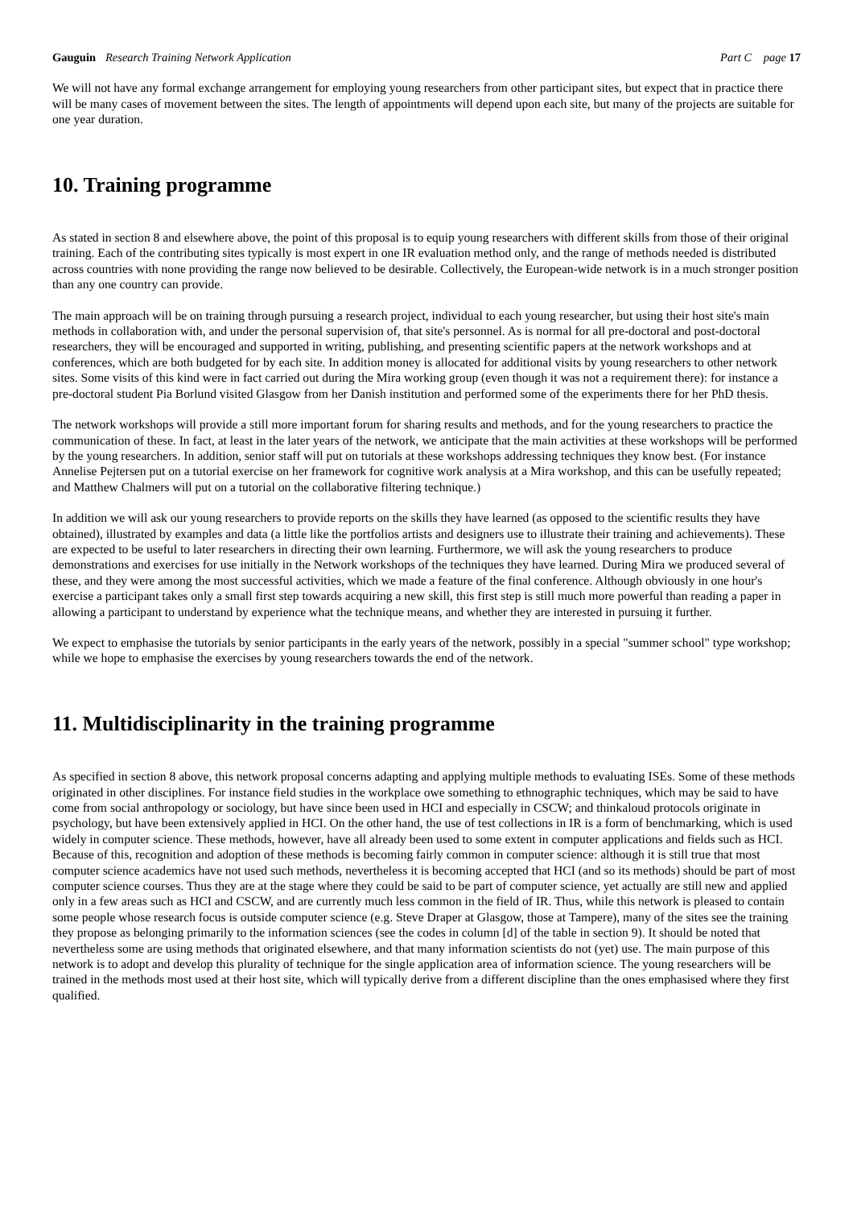Gauguin Research Training Network Application
Part C page 17
We will not have any formal exchange arrangement for employing young researchers from other participant sites, but expect that in practice there will be many cases of movement between the sites. The length of appointments will depend upon each site, but many of the projects are suitable for one year duration.
10. Training programme
As stated in section 8 and elsewhere above, the point of this proposal is to equip young researchers with different skills from those of their original training. Each of the contributing sites typically is most expert in one IR evaluation method only, and the range of methods needed is distributed across countries with none providing the range now believed to be desirable. Collectively, the European-wide network is in a much stronger position than any one country can provide.
The main approach will be on training through pursuing a research project, individual to each young researcher, but using their host site's main methods in collaboration with, and under the personal supervision of, that site's personnel. As is normal for all pre-doctoral and post-doctoral researchers, they will be encouraged and supported in writing, publishing, and presenting scientific papers at the network workshops and at conferences, which are both budgeted for by each site. In addition money is allocated for additional visits by young researchers to other network sites. Some visits of this kind were in fact carried out during the Mira working group (even though it was not a requirement there): for instance a pre-doctoral student Pia Borlund visited Glasgow from her Danish institution and performed some of the experiments there for her PhD thesis.
The network workshops will provide a still more important forum for sharing results and methods, and for the young researchers to practice the communication of these. In fact, at least in the later years of the network, we anticipate that the main activities at these workshops will be performed by the young researchers. In addition, senior staff will put on tutorials at these workshops addressing techniques they know best. (For instance Annelise Pejtersen put on a tutorial exercise on her framework for cognitive work analysis at a Mira workshop, and this can be usefully repeated; and Matthew Chalmers will put on a tutorial on the collaborative filtering technique.)
In addition we will ask our young researchers to provide reports on the skills they have learned (as opposed to the scientific results they have obtained), illustrated by examples and data (a little like the portfolios artists and designers use to illustrate their training and achievements). These are expected to be useful to later researchers in directing their own learning. Furthermore, we will ask the young researchers to produce demonstrations and exercises for use initially in the Network workshops of the techniques they have learned. During Mira we produced several of these, and they were among the most successful activities, which we made a feature of the final conference. Although obviously in one hour's exercise a participant takes only a small first step towards acquiring a new skill, this first step is still much more powerful than reading a paper in allowing a participant to understand by experience what the technique means, and whether they are interested in pursuing it further.
We expect to emphasise the tutorials by senior participants in the early years of the network, possibly in a special "summer school" type workshop; while we hope to emphasise the exercises by young researchers towards the end of the network.
11. Multidisciplinarity in the training programme
As specified in section 8 above, this network proposal concerns adapting and applying multiple methods to evaluating ISEs. Some of these methods originated in other disciplines. For instance field studies in the workplace owe something to ethnographic techniques, which may be said to have come from social anthropology or sociology, but have since been used in HCI and especially in CSCW; and thinkaloud protocols originate in psychology, but have been extensively applied in HCI. On the other hand, the use of test collections in IR is a form of benchmarking, which is used widely in computer science. These methods, however, have all already been used to some extent in computer applications and fields such as HCI. Because of this, recognition and adoption of these methods is becoming fairly common in computer science: although it is still true that most computer science academics have not used such methods, nevertheless it is becoming accepted that HCI (and so its methods) should be part of most computer science courses. Thus they are at the stage where they could be said to be part of computer science, yet actually are still new and applied only in a few areas such as HCI and CSCW, and are currently much less common in the field of IR. Thus, while this network is pleased to contain some people whose research focus is outside computer science (e.g. Steve Draper at Glasgow, those at Tampere), many of the sites see the training they propose as belonging primarily to the information sciences (see the codes in column [d] of the table in section 9). It should be noted that nevertheless some are using methods that originated elsewhere, and that many information scientists do not (yet) use. The main purpose of this network is to adopt and develop this plurality of technique for the single application area of information science. The young researchers will be trained in the methods most used at their host site, which will typically derive from a different discipline than the ones emphasised where they first qualified.